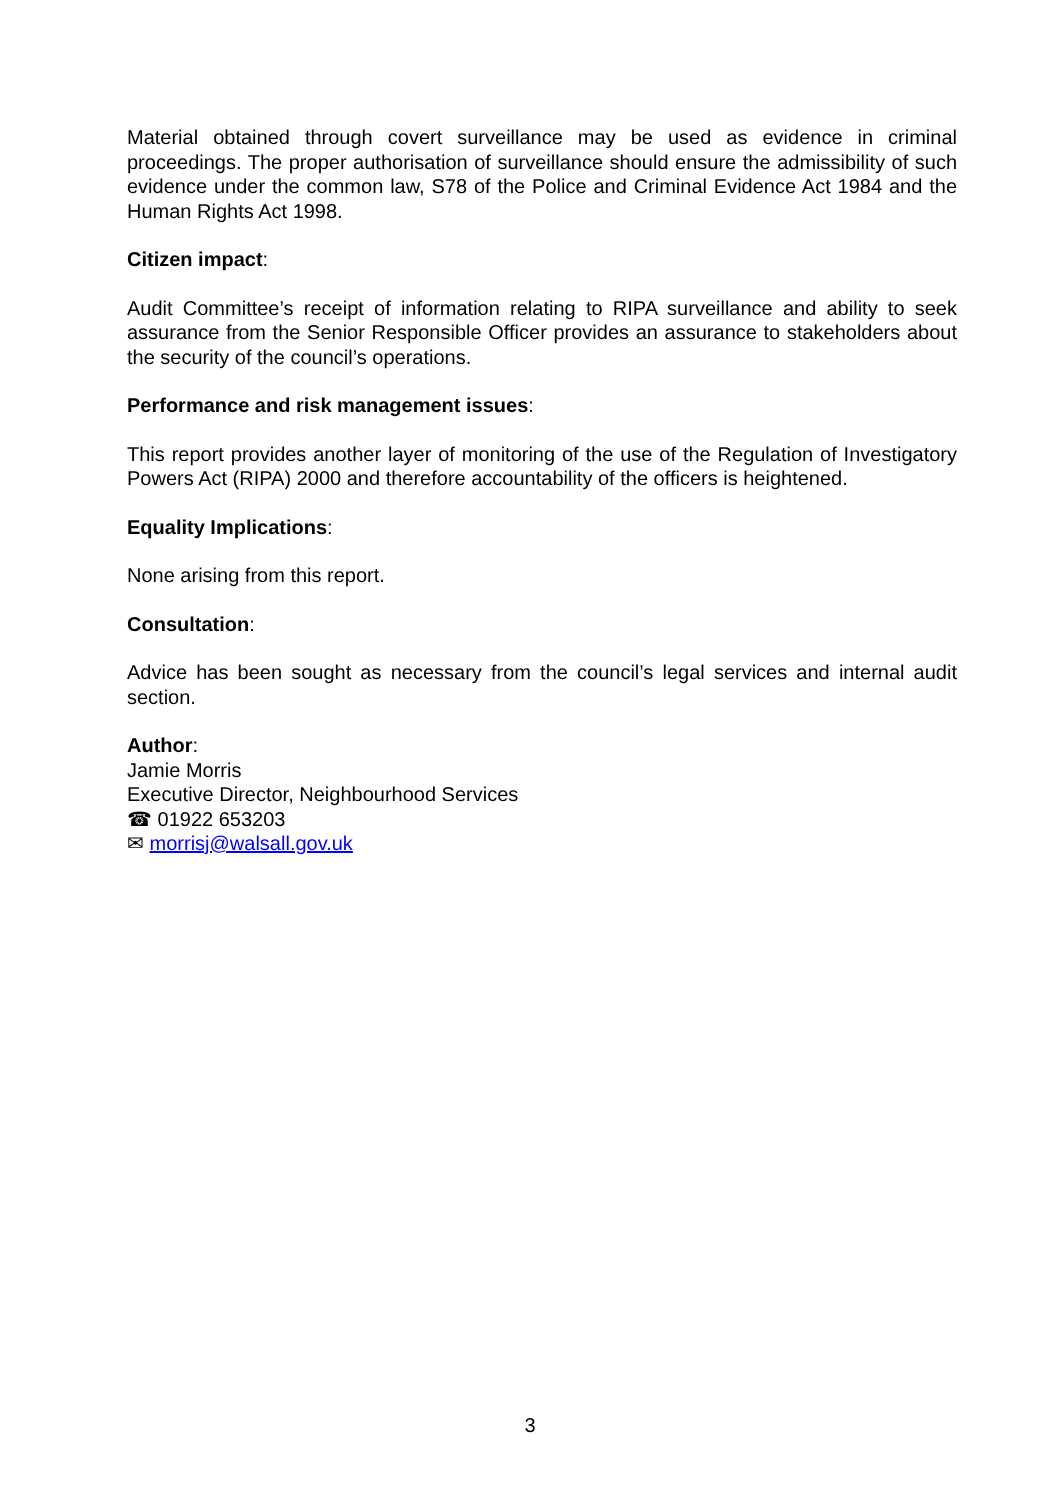Material obtained through covert surveillance may be used as evidence in criminal proceedings. The proper authorisation of surveillance should ensure the admissibility of such evidence under the common law, S78 of the Police and Criminal Evidence Act 1984 and the Human Rights Act 1998.
Citizen impact:
Audit Committee’s receipt of information relating to RIPA surveillance and ability to seek assurance from the Senior Responsible Officer provides an assurance to stakeholders about the security of the council’s operations.
Performance and risk management issues:
This report provides another layer of monitoring of the use of the Regulation of Investigatory Powers Act (RIPA) 2000 and therefore accountability of the officers is heightened.
Equality Implications:
None arising from this report.
Consultation:
Advice has been sought as necessary from the council’s legal services and internal audit section.
Author:
Jamie Morris
Executive Director, Neighbourhood Services
☎ 01922 653203
✉ morrisj@walsall.gov.uk
3